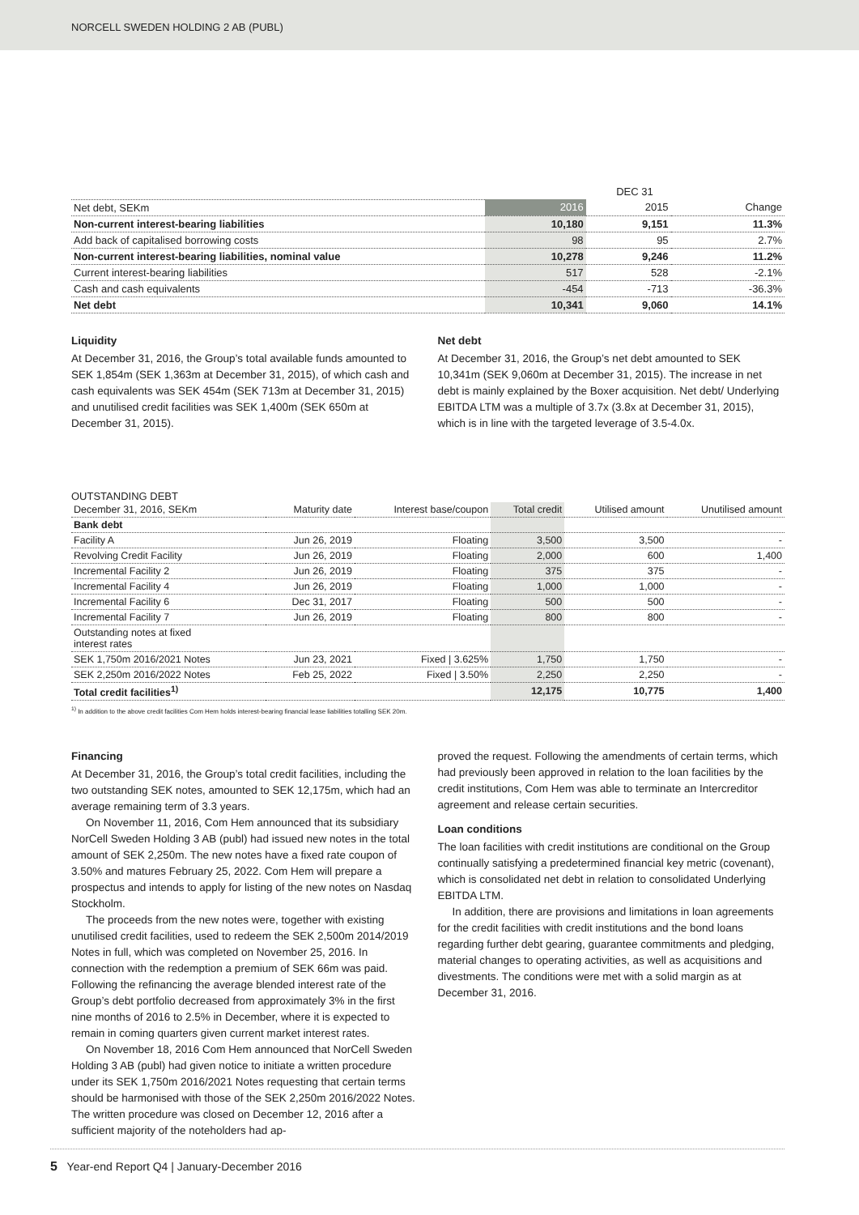NORCELL SWEDEN HOLDING 2 AB (PUBL)
| | DEC 31 | | |
| --- | --- | --- | --- |
| Net debt, SEKm | 2016 | 2015 | Change |
| Non-current interest-bearing liabilities | 10,180 | 9,151 | 11.3% |
| Add back of capitalised borrowing costs | 98 | 95 | 2.7% |
| Non-current interest-bearing liabilities, nominal value | 10,278 | 9,246 | 11.2% |
| Current interest-bearing liabilities | 517 | 528 | -2.1% |
| Cash and cash equivalents | -454 | -713 | -36.3% |
| Net debt | 10,341 | 9,060 | 14.1% |
Liquidity
At December 31, 2016, the Group’s total available funds amounted to SEK 1,854m (SEK 1,363m at December 31, 2015), of which cash and cash equivalents was SEK 454m (SEK 713m at December 31, 2015) and unutilised credit facilities was SEK 1,400m (SEK 650m at December 31, 2015).
Net debt
At December 31, 2016, the Group’s net debt amounted to SEK 10,341m (SEK 9,060m at December 31, 2015). The increase in net debt is mainly explained by the Boxer acquisition. Net debt/ Underlying EBITDA LTM was a multiple of 3.7x (3.8x at December 31, 2015), which is in line with the targeted leverage of 3.5-4.0x.
OUTSTANDING DEBT
| December 31, 2016, SEKm | Maturity date | Interest base/coupon | Total credit | Utilised amount | Unutilised amount |
| --- | --- | --- | --- | --- | --- |
| Bank debt | | | | | |
| Facility A | Jun 26, 2019 | Floating | 3,500 | 3,500 | - |
| Revolving Credit Facility | Jun 26, 2019 | Floating | 2,000 | 600 | 1,400 |
| Incremental Facility 2 | Jun 26, 2019 | Floating | 375 | 375 | - |
| Incremental Facility 4 | Jun 26, 2019 | Floating | 1,000 | 1,000 | - |
| Incremental Facility 6 | Dec 31, 2017 | Floating | 500 | 500 | - |
| Incremental Facility 7 | Jun 26, 2019 | Floating | 800 | 800 | - |
| Outstanding notes at fixed interest rates | | | | | |
| SEK 1,750m 2016/2021 Notes | Jun 23, 2021 | Fixed / 3.625% | 1,750 | 1,750 | - |
| SEK 2,250m 2016/2022 Notes | Feb 25, 2022 | Fixed / 3.50% | 2,250 | 2,250 | - |
| Total credit facilities<sup>1)</sup> | | | 12,175 | 10,775 | 1,400 |
<sup>1)</sup> In addition to the above credit facilities Com Hem holds interest-bearing financial lease liabilities totalling SEK 20m.
Financing
At December 31, 2016, the Group’s total credit facilities, including the two outstanding SEK notes, amounted to SEK 12,175m, which had an average remaining term of 3.3 years.
On November 11, 2016, Com Hem announced that its subsidiary NorCell Sweden Holding 3 AB (publ) had issued new notes in the total amount of SEK 2,250m. The new notes have a fixed rate coupon of 3.50% and matures February 25, 2022. Com Hem will prepare a prospectus and intends to apply for listing of the new notes on Nasdaq Stockholm.
The proceeds from the new notes were, together with existing unutilised credit facilities, used to redeem the SEK 2,500m 2014/2019 Notes in full, which was completed on November 25, 2016. In connection with the redemption a premium of SEK 66m was paid. Following the refinancing the average blended interest rate of the Group’s debt portfolio decreased from approximately 3% in the first nine months of 2016 to 2.5% in December, where it is expected to remain in coming quarters given current market interest rates.
On November 18, 2016 Com Hem announced that NorCell Sweden Holding 3 AB (publ) had given notice to initiate a written procedure under its SEK 1,750m 2016/2021 Notes requesting that certain terms should be harmonised with those of the SEK 2,250m 2016/2022 Notes. The written procedure was closed on December 12, 2016 after a sufficient majority of the noteholders had ap-
proved the request. Following the amendments of certain terms, which had previously been approved in relation to the loan facilities by the credit institutions, Com Hem was able to terminate an Intercreditor agreement and release certain securities.
Loan conditions
The loan facilities with credit institutions are conditional on the Group continually satisfying a predetermined financial key metric (covenant), which is consolidated net debt in relation to consolidated Underlying EBITDA LTM.
In addition, there are provisions and limitations in loan agreements for the credit facilities with credit institutions and the bond loans regarding further debt gearing, guarantee commitments and pledging, material changes to operating activities, as well as acquisitions and divestments. The conditions were met with a solid margin as at December 31, 2016.
5 Year-end Report Q4 | January-December 2016